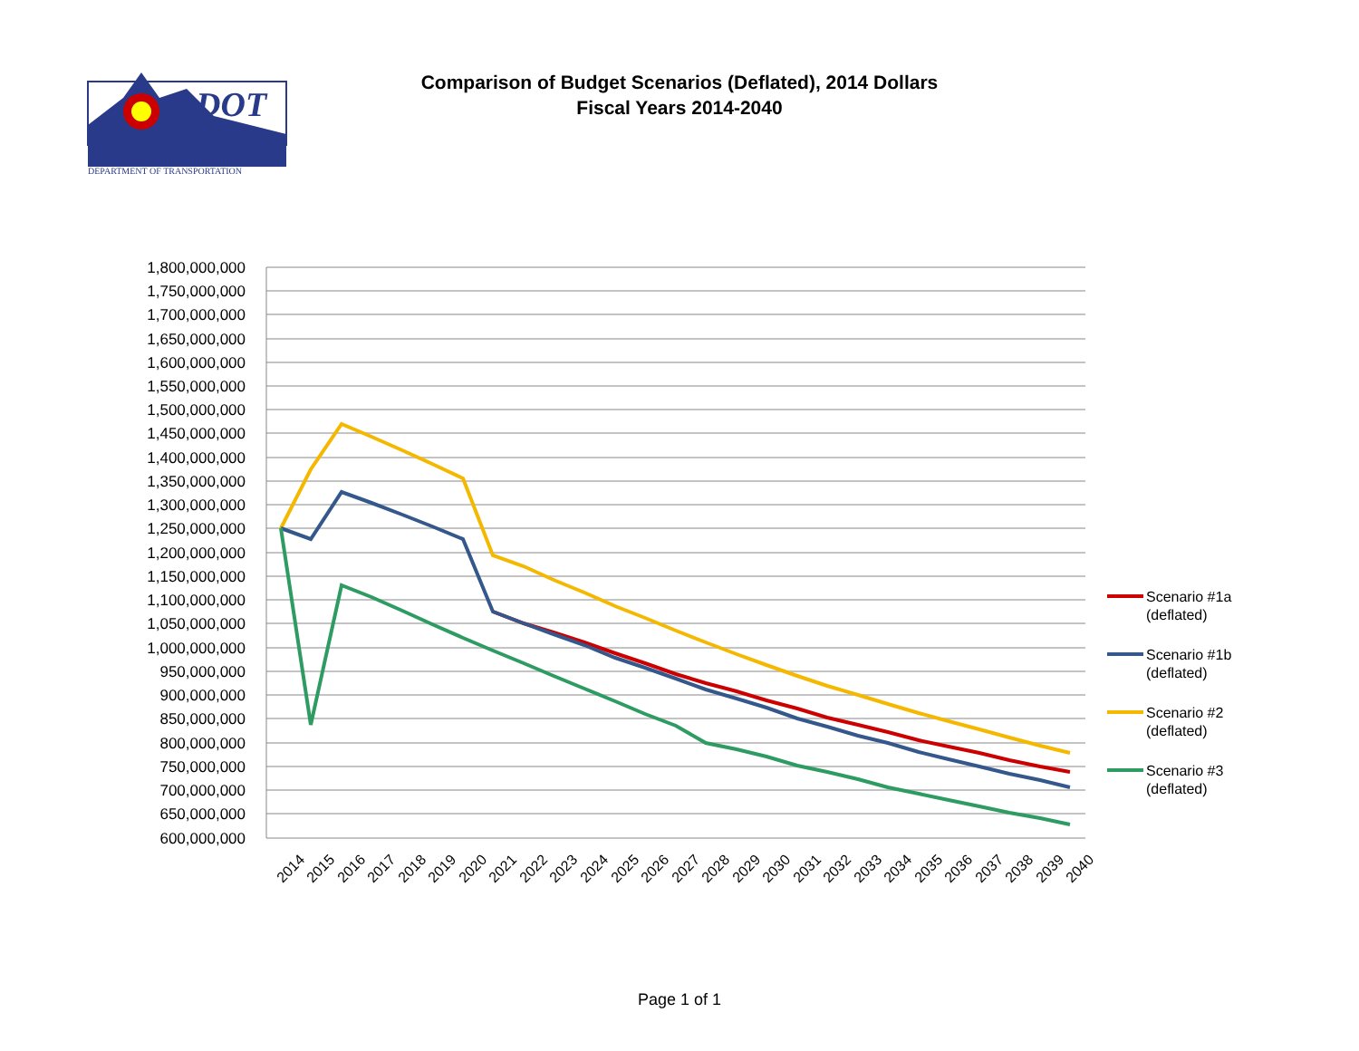DOT
DEPARTMENT OF TRANSPORTATION
Comparison of Budget Scenarios (Deflated), 2014 Dollars
Fiscal Years 2014-2040
1,800,000,000
1,750,000,000
1,700,000,000
1,650,000,000
1,600,000,000
1,550,000,000
1,500,000,000
1,450,000,000
1,400,000,000
1,350,000,000
1,300,000,000
1,250,000,000
1,200,000,000
1,150,000,000
1,100,000,000
1,050,000,000
1,000,000,000
950,000,000
900,000,000
850,000,000
800,000,000
750,000,000
700,000,000
650,000,000
600,000,000
2014
2015
2016
2017
2018
2019
2020
2021
2022
2023
2024
2025
2026
2027
2028
2029
2030
2031
2032
2033
2034
2035
2036
2037
2038
2039
2040
Scenario #1a
(deflated)
Scenario #1b
(deflated)
Scenario #2
(deflated)
Scenario #3
(deflated)
Page 1 of 1